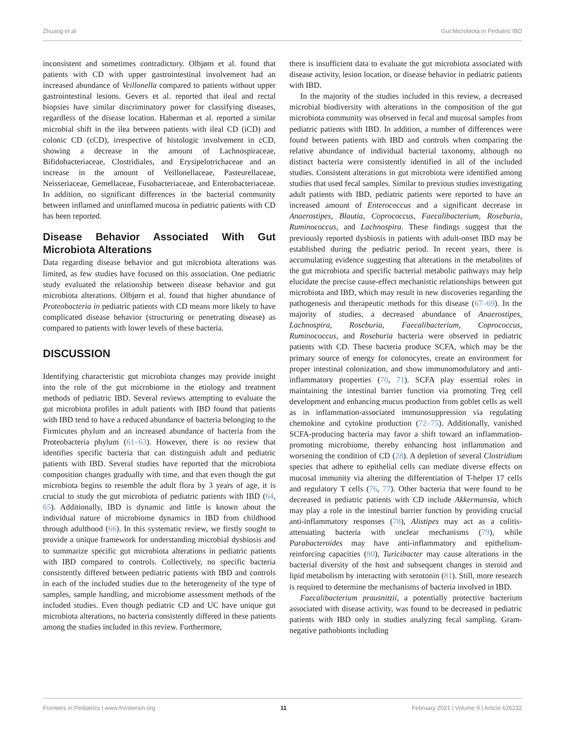Zhuang et al. Gut Microbiota in Pediatric IBD
inconsistent and sometimes contradictory. Olbjørn et al. found that patients with CD with upper gastrointestinal involvement had an increased abundance of Veillonella compared to patients without upper gastrointestinal lesions. Gevers et al. reported that ileal and rectal biopsies have similar discriminatory power for classifying diseases, regardless of the disease location. Haberman et al. reported a similar microbial shift in the ilea between patients with ileal CD (iCD) and colonic CD (cCD), irrespective of histologic involvement in cCD, showing a decrease in the amount of Lachnospiraceae, Bifidobacteriaceae, Clostridiales, and Erysipelotrichaceae and an increase in the amount of Veillonellaceae, Pasteurellaceae, Neisseriaceae, Gemellaceae, Fusobacteriaceae, and Enterobacteriaceae. In addition, no significant differences in the bacterial community between inflamed and uninflamed mucosa in pediatric patients with CD has been reported.
Disease Behavior Associated With Gut Microbiota Alterations
Data regarding disease behavior and gut microbiota alterations was limited, as few studies have focused on this association. One pediatric study evaluated the relationship between disease behavior and gut microbiota alterations. Olbjørn et al. found that higher abundance of Proteobacteria in pediatric patients with CD means more likely to have complicated disease behavior (structuring or penetrating disease) as compared to patients with lower levels of these bacteria.
DISCUSSION
Identifying characteristic gut microbiota changes may provide insight into the role of the gut microbiome in the etiology and treatment methods of pediatric IBD. Several reviews attempting to evaluate the gut microbiota profiles in adult patients with IBD found that patients with IBD tend to have a reduced abundance of bacteria belonging to the Firmicutes phylum and an increased abundance of bacteria from the Proteobacteria phylum (61–63). However, there is no review that identifies specific bacteria that can distinguish adult and pediatric patients with IBD. Several studies have reported that the microbiota composition changes gradually with time, and that even though the gut microbiota begins to resemble the adult flora by 3 years of age, it is crucial to study the gut microbiota of pediatric patients with IBD (64, 65). Additionally, IBD is dynamic and little is known about the individual nature of microbiome dynamics in IBD from childhood through adulthood (66). In this systematic review, we firstly sought to provide a unique framework for understanding microbial dysbiosis and to summarize specific gut microbiota alterations in pediatric patients with IBD compared to controls. Collectively, no specific bacteria consistently differed between pediatric patients with IBD and controls in each of the included studies due to the heterogeneity of the type of samples, sample handling, and microbiome assessment methods of the included studies. Even though pediatric CD and UC have unique gut microbiota alterations, no bacteria consistently differed in these patients among the studies included in this review. Furthermore,
there is insufficient data to evaluate the gut microbiota associated with disease activity, lesion location, or disease behavior in pediatric patients with IBD.
In the majority of the studies included in this review, a decreased microbial biodiversity with alterations in the composition of the gut microbiota community was observed in fecal and mucosal samples from pediatric patients with IBD. In addition, a number of differences were found between patients with IBD and controls when comparing the relative abundance of individual bacterial taxonomy, although no distinct bacteria were consistently identified in all of the included studies. Consistent alterations in gut microbiota were identified among studies that used fecal samples. Similar to previous studies investigating adult patients with IBD, pediatric patients were reported to have an increased amount of Enterococcus and a significant decrease in Anaerostipes, Blautia, Coprococcus, Faecalibacterium, Roseburia, Ruminococcus, and Lachnospira. These findings suggest that the previously reported dysbiosis in patients with adult-onset IBD may be established during the pediatric period. In recent years, there is accumulating evidence suggesting that alterations in the metabolites of the gut microbiota and specific bacterial metabolic pathways may help elucidate the precise cause-effect mechanistic relationships between gut microbiota and IBD, which may result in new discoveries regarding the pathogenesis and therapeutic methods for this disease (67–69). In the majority of studies, a decreased abundance of Anaerostipes, Lachnospira, Roseburia, Faecalibacterium, Coprococcus, Ruminococcus, and Roseburia bacteria were observed in pediatric patients with CD. These bacteria produce SCFA, which may be the primary source of energy for colonocytes, create an environment for proper intestinal colonization, and show immunomodulatory and anti-inflammatory properties (70, 71). SCFA play essential roles in maintaining the intestinal barrier function via promoting Treg cell development and enhancing mucus production from goblet cells as well as in inflammation-associated immunosuppression via regulating chemokine and cytokine production (72–75). Additionally, vanished SCFA-producing bacteria may favor a shift toward an inflammation-promoting microbiome, thereby enhancing host inflammation and worsening the condition of CD (28). A depletion of several Clostridium species that adhere to epithelial cells can mediate diverse effects on mucosal immunity via altering the differentiation of T-helper 17 cells and regulatory T cells (76, 77). Other bacteria that were found to be decreased in pediatric patients with CD include Akkermansia, which may play a role in the intestinal barrier function by providing crucial anti-inflammatory responses (78), Alistipes may act as a colitis-attenuating bacteria with unclear mechanisms (79), while Parabacteroides may have anti-inflammatory and epithelium-reinforcing capacities (80), Turicibacter may cause alterations in the bacterial diversity of the host and subsequent changes in steroid and lipid metabolism by interacting with serotonin (81). Still, more research is required to determine the mechanisms of bacteria involved in IBD.
Faecalibacterium prausnitzii, a potentially protective bacterium associated with disease activity, was found to be decreased in pediatric patients with IBD only in studies analyzing fecal sampling. Gram-negative pathobionts including
Frontiers in Pediatrics | www.frontiersin.org 11 February 2021 | Volume 9 | Article 626232